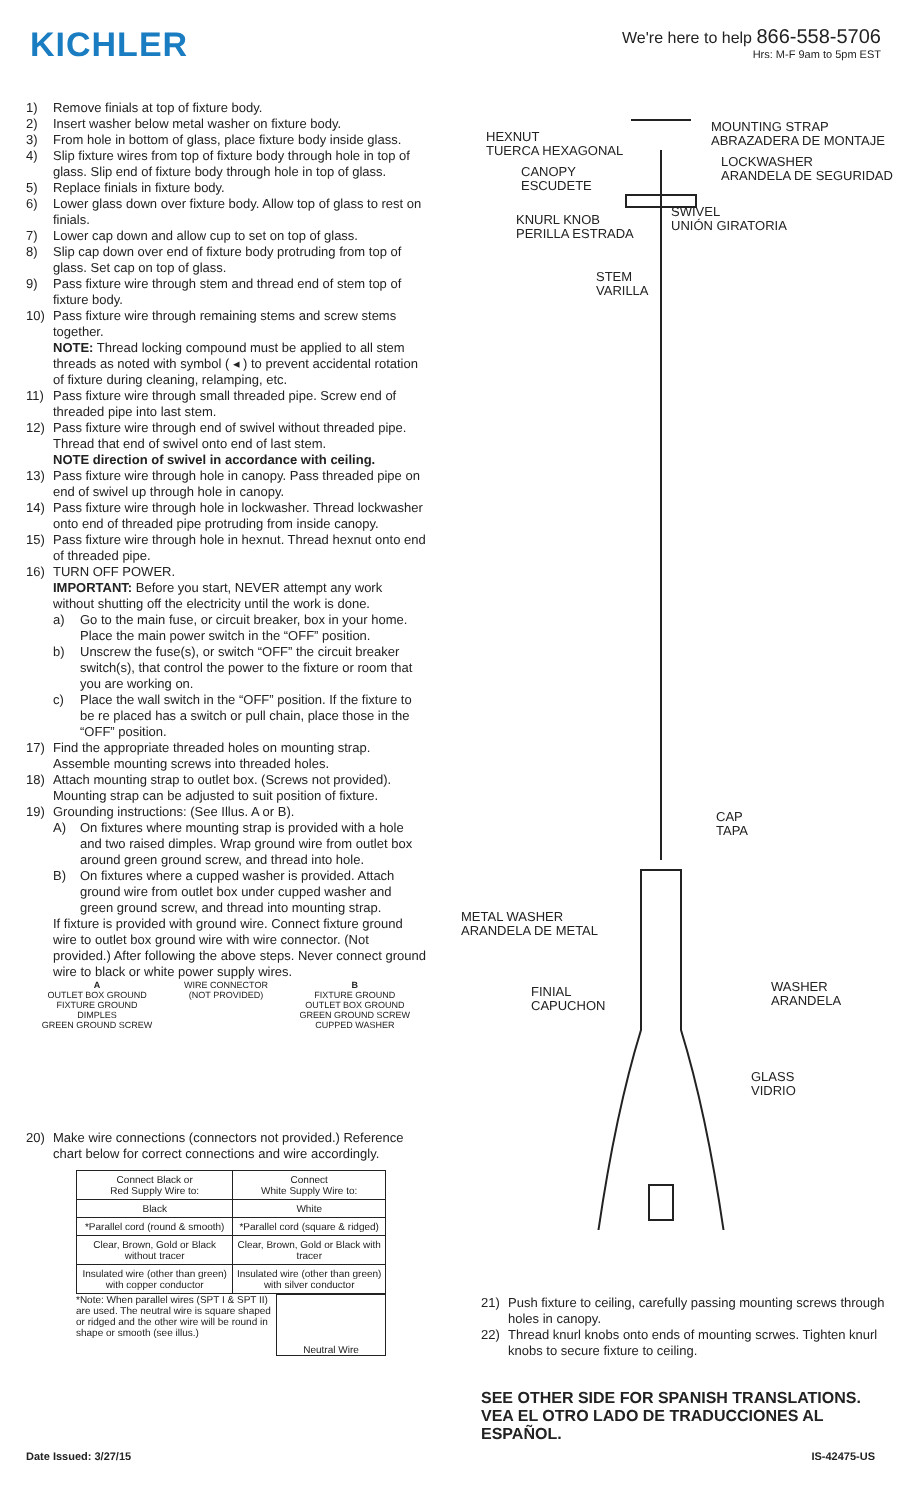KICHLER
We're here to help 866-558-5706
Hrs: M-F 9am to 5pm EST
1) Remove finials at top of fixture body.
2) Insert washer below metal washer on fixture body.
3) From hole in bottom of glass, place fixture body inside glass.
4) Slip fixture wires from top of fixture body through hole in top of glass. Slip end of fixture body through hole in top of glass.
5) Replace finials in fixture body.
6) Lower glass down over fixture body. Allow top of glass to rest on finials.
7) Lower cap down and allow cup to set on top of glass.
8) Slip cap down over end of fixture body protruding from top of glass. Set cap on top of glass.
9) Pass fixture wire through stem and thread end of stem top of fixture body.
10) Pass fixture wire through remaining stems and screw stems together.
NOTE: Thread locking compound must be applied to all stem threads as noted with symbol ( ◂ ) to prevent accidental rotation of fixture during cleaning, relamping, etc.
11) Pass fixture wire through small threaded pipe. Screw end of threaded pipe into last stem.
12) Pass fixture wire through end of swivel without threaded pipe. Thread that end of swivel onto end of last stem.
NOTE direction of swivel in accordance with ceiling.
13) Pass fixture wire through hole in canopy. Pass threaded pipe on end of swivel up through hole in canopy.
14) Pass fixture wire through hole in lockwasher. Thread lockwasher onto end of threaded pipe protruding from inside canopy.
15) Pass fixture wire through hole in hexnut. Thread hexnut onto end of threaded pipe.
16) TURN OFF POWER.
IMPORTANT: Before you start, NEVER attempt any work without shutting off the electricity until the work is done.
a) Go to the main fuse, or circuit breaker, box in your home. Place the main power switch in the “OFF” position.
b) Unscrew the fuse(s), or switch “OFF” the circuit breaker switch(s), that control the power to the fixture or room that you are working on.
c) Place the wall switch in the “OFF” position. If the fixture to be re placed has a switch or pull chain, place those in the “OFF” position.
17) Find the appropriate threaded holes on mounting strap. Assemble mounting screws into threaded holes.
18) Attach mounting strap to outlet box. (Screws not provided). Mounting strap can be adjusted to suit position of fixture.
19) Grounding instructions: (See Illus. A or B).
A) On fixtures where mounting strap is provided with a hole and two raised dimples. Wrap ground wire from outlet box around green ground screw, and thread into hole.
B) On fixtures where a cupped washer is provided. Attach ground wire from outlet box under cupped washer and green ground screw, and thread into mounting strap.
If fixture is provided with ground wire. Connect fixture ground wire to outlet box ground wire with wire connector. (Not provided.) After following the above steps. Never connect ground wire to black or white power supply wires.
A
OUTLET BOX GROUND
FIXTURE GROUND
DIMPLES
GREEN GROUND SCREW
WIRE CONNECTOR
(NOT PROVIDED)
B
FIXTURE GROUND
OUTLET BOX GROUND
GREEN GROUND SCREW
CUPPED WASHER
20) Make wire connections (connectors not provided.) Reference chart below for correct connections and wire accordingly.
| Connect Black or Red Supply Wire to: | Connect White Supply Wire to: |
| Black | White |
| *Parallel cord (round & smooth) | *Parallel cord (square & ridged) |
| Clear, Brown, Gold or Black without tracer | Clear, Brown, Gold or Black with tracer |
| Insulated wire (other than green) with copper conductor | Insulated wire (other than green) with silver conductor |
*Note: When parallel wires (SPT I & SPT II) are used. The neutral wire is square shaped or ridged and the other wire will be round in shape or smooth (see illus.)
Neutral Wire
MOUNTING STRAP
ABRAZADERA DE MONTAJE
HEXNUT
TUERCA HEXAGONAL
LOCKWASHER
ARANDELA DE SEGURIDAD
CANOPY
ESCUDETE
SWIVEL
UNIÓN GIRATORIA
KNURL KNOB
PERILLA ESTRADA
STEM
VARILLA
CAP
TAPA
METAL WASHER
ARANDELA DE METAL
WASHER
ARANDELA
FINIAL
CAPUCHON
GLASS
VIDRIO
21) Push fixture to ceiling, carefully passing mounting screws through holes in canopy.
22) Thread knurl knobs onto ends of mounting scrwes. Tighten knurl knobs to secure fixture to ceiling.
SEE OTHER SIDE FOR SPANISH TRANSLATIONS.
VEA EL OTRO LADO DE TRADUCCIONES AL ESPAÑOL.
Date Issued: 3/27/15 IS-42475-US